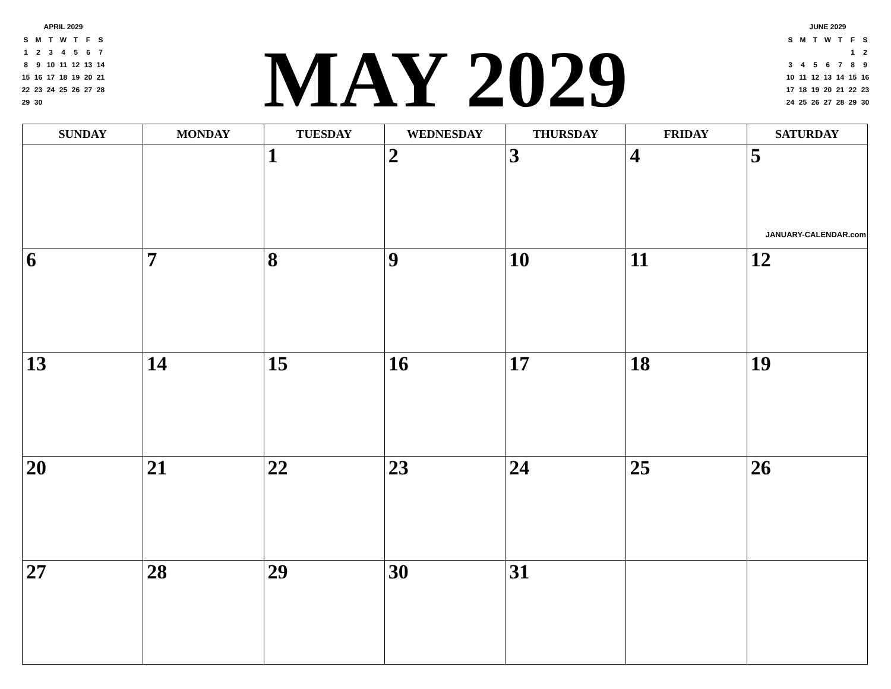APRIL 2029
| S | M | T | W | T | F | S |
| --- | --- | --- | --- | --- | --- | --- |
| 1 | 2 | 3 | 4 | 5 | 6 | 7 |
| 8 | 9 | 10 | 11 | 12 | 13 | 14 |
| 15 | 16 | 17 | 18 | 19 | 20 | 21 |
| 22 | 23 | 24 | 25 | 26 | 27 | 28 |
| 29 | 30 | | | | | |
MAY 2029
JUNE 2029
| S | M | T | W | T | F | S |
| --- | --- | --- | --- | --- | --- | --- |
| | | | | | 1 | 2 |
| 3 | 4 | 5 | 6 | 7 | 8 | 9 |
| 10 | 11 | 12 | 13 | 14 | 15 | 16 |
| 17 | 18 | 19 | 20 | 21 | 22 | 23 |
| 24 | 25 | 26 | 27 | 28 | 29 | 30 |
| SUNDAY | MONDAY | TUESDAY | WEDNESDAY | THURSDAY | FRIDAY | SATURDAY |
| --- | --- | --- | --- | --- | --- | --- |
| | | 1 | 2 | 3 | 4 | 5 JANUARY-CALENDAR.com |
| 6 | 7 | 8 | 9 | 10 | 11 | 12 |
| 13 | 14 | 15 | 16 | 17 | 18 | 19 |
| 20 | 21 | 22 | 23 | 24 | 25 | 26 |
| 27 | 28 | 29 | 30 | 31 | | |